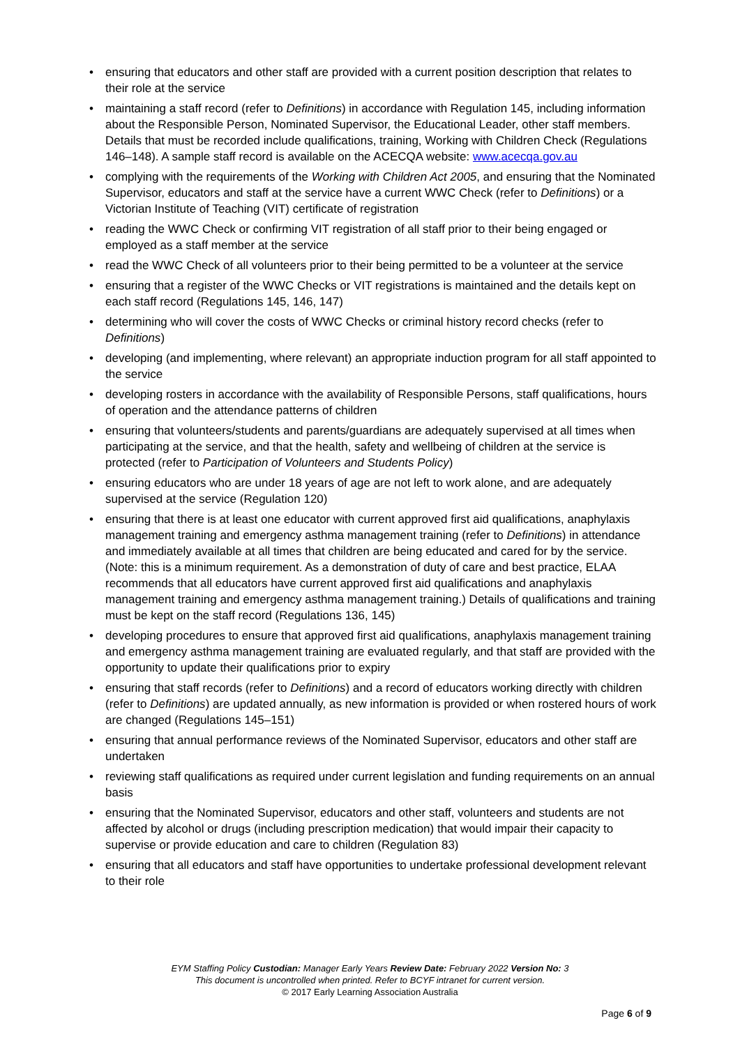• ensuring that educators and other staff are provided with a current position description that relates to their role at the service
• maintaining a staff record (refer to Definitions) in accordance with Regulation 145, including information about the Responsible Person, Nominated Supervisor, the Educational Leader, other staff members. Details that must be recorded include qualifications, training, Working with Children Check (Regulations 146–148). A sample staff record is available on the ACECQA website: www.acecqa.gov.au
• complying with the requirements of the Working with Children Act 2005, and ensuring that the Nominated Supervisor, educators and staff at the service have a current WWC Check (refer to Definitions) or a Victorian Institute of Teaching (VIT) certificate of registration
• reading the WWC Check or confirming VIT registration of all staff prior to their being engaged or employed as a staff member at the service
• read the WWC Check of all volunteers prior to their being permitted to be a volunteer at the service
• ensuring that a register of the WWC Checks or VIT registrations is maintained and the details kept on each staff record (Regulations 145, 146, 147)
• determining who will cover the costs of WWC Checks or criminal history record checks (refer to Definitions)
• developing (and implementing, where relevant) an appropriate induction program for all staff appointed to the service
• developing rosters in accordance with the availability of Responsible Persons, staff qualifications, hours of operation and the attendance patterns of children
• ensuring that volunteers/students and parents/guardians are adequately supervised at all times when participating at the service, and that the health, safety and wellbeing of children at the service is protected (refer to Participation of Volunteers and Students Policy)
• ensuring educators who are under 18 years of age are not left to work alone, and are adequately supervised at the service (Regulation 120)
• ensuring that there is at least one educator with current approved first aid qualifications, anaphylaxis management training and emergency asthma management training (refer to Definitions) in attendance and immediately available at all times that children are being educated and cared for by the service. (Note: this is a minimum requirement. As a demonstration of duty of care and best practice, ELAA recommends that all educators have current approved first aid qualifications and anaphylaxis management training and emergency asthma management training.) Details of qualifications and training must be kept on the staff record (Regulations 136, 145)
• developing procedures to ensure that approved first aid qualifications, anaphylaxis management training and emergency asthma management training are evaluated regularly, and that staff are provided with the opportunity to update their qualifications prior to expiry
• ensuring that staff records (refer to Definitions) and a record of educators working directly with children (refer to Definitions) are updated annually, as new information is provided or when rostered hours of work are changed (Regulations 145–151)
• ensuring that annual performance reviews of the Nominated Supervisor, educators and other staff are undertaken
• reviewing staff qualifications as required under current legislation and funding requirements on an annual basis
• ensuring that the Nominated Supervisor, educators and other staff, volunteers and students are not affected by alcohol or drugs (including prescription medication) that would impair their capacity to supervise or provide education and care to children (Regulation 83)
• ensuring that all educators and staff have opportunities to undertake professional development relevant to their role
EYM Staffing Policy Custodian: Manager Early Years Review Date: February 2022 Version No: 3
This document is uncontrolled when printed. Refer to BCYF intranet for current version.
© 2017 Early Learning Association Australia
Page 6 of 9